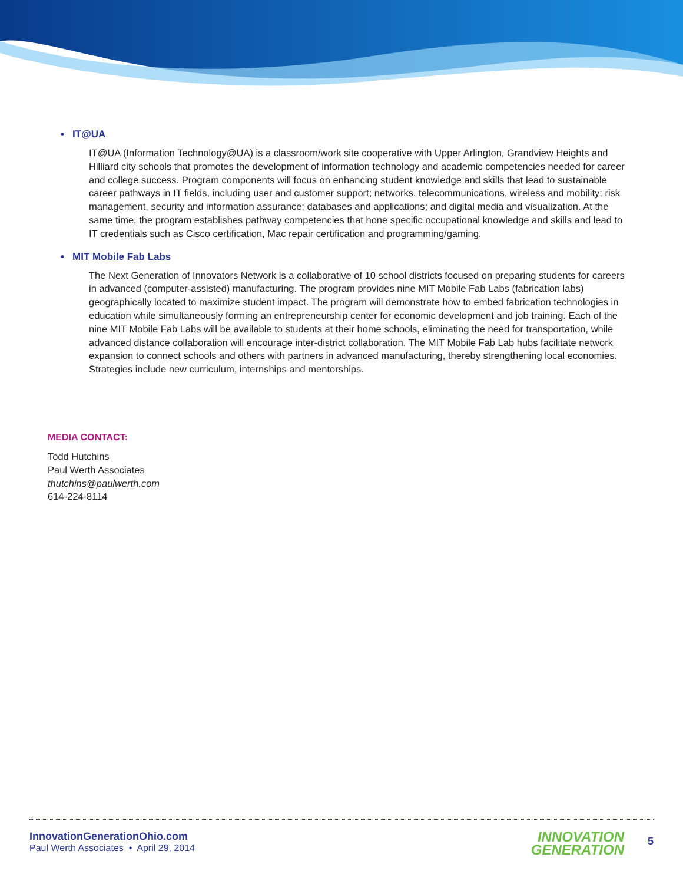• IT@UA
IT@UA (Information Technology@UA) is a classroom/work site cooperative with Upper Arlington, Grandview Heights and Hilliard city schools that promotes the development of information technology and academic competencies needed for career and college success. Program components will focus on enhancing student knowledge and skills that lead to sustainable career pathways in IT fields, including user and customer support; networks, telecommunications, wireless and mobility; risk management, security and information assurance; databases and applications; and digital media and visualization. At the same time, the program establishes pathway competencies that hone specific occupational knowledge and skills and lead to IT credentials such as Cisco certification, Mac repair certification and programming/gaming.
• MIT Mobile Fab Labs
The Next Generation of Innovators Network is a collaborative of 10 school districts focused on preparing students for careers in advanced (computer-assisted) manufacturing. The program provides nine MIT Mobile Fab Labs (fabrication labs) geographically located to maximize student impact. The program will demonstrate how to embed fabrication technologies in education while simultaneously forming an entrepreneurship center for economic development and job training. Each of the nine MIT Mobile Fab Labs will be available to students at their home schools, eliminating the need for transportation, while advanced distance collaboration will encourage inter-district collaboration. The MIT Mobile Fab Lab hubs facilitate network expansion to connect schools and others with partners in advanced manufacturing, thereby strengthening local economies. Strategies include new curriculum, internships and mentorships.
MEDIA CONTACT:
Todd Hutchins
Paul Werth Associates
thutchins@paulwerth.com
614-224-8114
InnovationGenerationOhio.com
Paul Werth Associates • April 29, 2014
INNOVATION
GENERATION
5